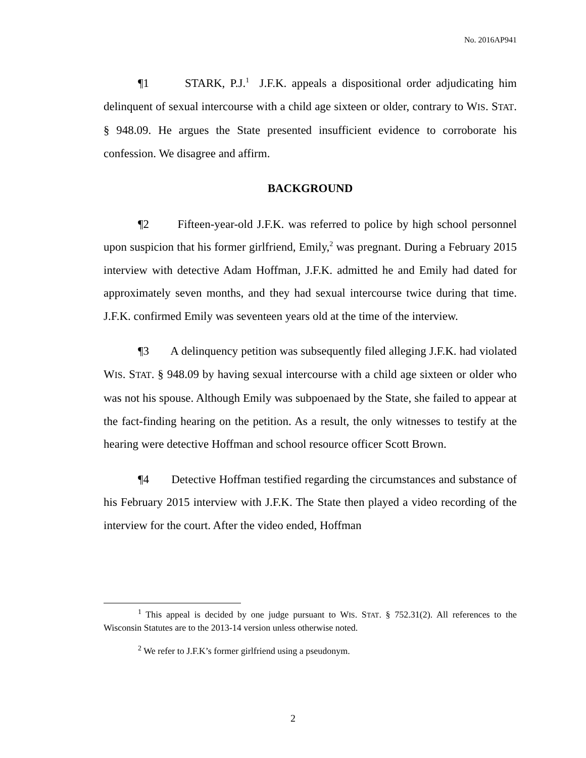No. 2016AP941
¶1 STARK, P.J.<sup>1</sup> J.F.K. appeals a dispositional order adjudicating him delinquent of sexual intercourse with a child age sixteen or older, contrary to WIS. STAT. § 948.09. He argues the State presented insufficient evidence to corroborate his confession. We disagree and affirm.
BACKGROUND
¶2 Fifteen-year-old J.F.K. was referred to police by high school personnel upon suspicion that his former girlfriend, Emily,<sup>2</sup> was pregnant. During a February 2015 interview with detective Adam Hoffman, J.F.K. admitted he and Emily had dated for approximately seven months, and they had sexual intercourse twice during that time. J.F.K. confirmed Emily was seventeen years old at the time of the interview.
¶3 A delinquency petition was subsequently filed alleging J.F.K. had violated WIS. STAT. § 948.09 by having sexual intercourse with a child age sixteen or older who was not his spouse. Although Emily was subpoenaed by the State, she failed to appear at the fact-finding hearing on the petition. As a result, the only witnesses to testify at the hearing were detective Hoffman and school resource officer Scott Brown.
¶4 Detective Hoffman testified regarding the circumstances and substance of his February 2015 interview with J.F.K. The State then played a video recording of the interview for the court. After the video ended, Hoffman
<sup>1</sup> This appeal is decided by one judge pursuant to WIS. STAT. § 752.31(2). All references to the Wisconsin Statutes are to the 2013-14 version unless otherwise noted.
<sup>2</sup> We refer to J.F.K’s former girlfriend using a pseudonym.
2